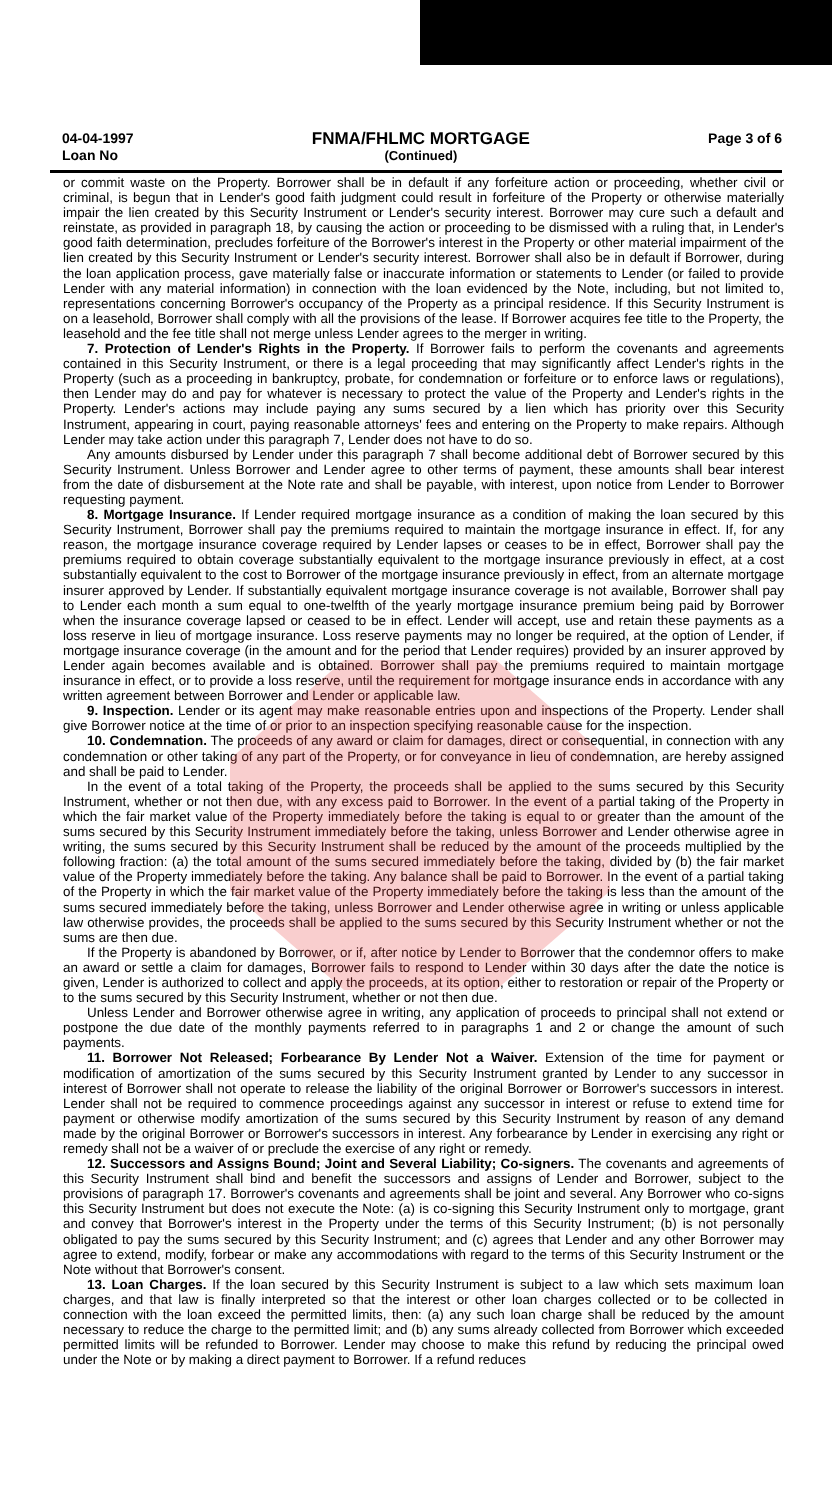04-04-1997
Loan No
FNMA/FHLMC MORTGAGE
(Continued)
Page 3 of 6
or commit waste on the Property. Borrower shall be in default if any forfeiture action or proceeding, whether civil or criminal, is begun that in Lender's good faith judgment could result in forfeiture of the Property or otherwise materially impair the lien created by this Security Instrument or Lender's security interest. Borrower may cure such a default and reinstate, as provided in paragraph 18, by causing the action or proceeding to be dismissed with a ruling that, in Lender's good faith determination, precludes forfeiture of the Borrower's interest in the Property or other material impairment of the lien created by this Security Instrument or Lender's security interest. Borrower shall also be in default if Borrower, during the loan application process, gave materially false or inaccurate information or statements to Lender (or failed to provide Lender with any material information) in connection with the loan evidenced by the Note, including, but not limited to, representations concerning Borrower's occupancy of the Property as a principal residence. If this Security Instrument is on a leasehold, Borrower shall comply with all the provisions of the lease. If Borrower acquires fee title to the Property, the leasehold and the fee title shall not merge unless Lender agrees to the merger in writing.
7. Protection of Lender's Rights in the Property. If Borrower fails to perform the covenants and agreements contained in this Security Instrument, or there is a legal proceeding that may significantly affect Lender's rights in the Property (such as a proceeding in bankruptcy, probate, for condemnation or forfeiture or to enforce laws or regulations), then Lender may do and pay for whatever is necessary to protect the value of the Property and Lender's rights in the Property. Lender's actions may include paying any sums secured by a lien which has priority over this Security Instrument, appearing in court, paying reasonable attorneys' fees and entering on the Property to make repairs. Although Lender may take action under this paragraph 7, Lender does not have to do so.
Any amounts disbursed by Lender under this paragraph 7 shall become additional debt of Borrower secured by this Security Instrument. Unless Borrower and Lender agree to other terms of payment, these amounts shall bear interest from the date of disbursement at the Note rate and shall be payable, with interest, upon notice from Lender to Borrower requesting payment.
8. Mortgage Insurance. If Lender required mortgage insurance as a condition of making the loan secured by this Security Instrument, Borrower shall pay the premiums required to maintain the mortgage insurance in effect. If, for any reason, the mortgage insurance coverage required by Lender lapses or ceases to be in effect, Borrower shall pay the premiums required to obtain coverage substantially equivalent to the mortgage insurance previously in effect, at a cost substantially equivalent to the cost to Borrower of the mortgage insurance previously in effect, from an alternate mortgage insurer approved by Lender. If substantially equivalent mortgage insurance coverage is not available, Borrower shall pay to Lender each month a sum equal to one-twelfth of the yearly mortgage insurance premium being paid by Borrower when the insurance coverage lapsed or ceased to be in effect. Lender will accept, use and retain these payments as a loss reserve in lieu of mortgage insurance. Loss reserve payments may no longer be required, at the option of Lender, if mortgage insurance coverage (in the amount and for the period that Lender requires) provided by an insurer approved by Lender again becomes available and is obtained. Borrower shall pay the premiums required to maintain mortgage insurance in effect, or to provide a loss reserve, until the requirement for mortgage insurance ends in accordance with any written agreement between Borrower and Lender or applicable law.
9. Inspection. Lender or its agent may make reasonable entries upon and inspections of the Property. Lender shall give Borrower notice at the time of or prior to an inspection specifying reasonable cause for the inspection.
10. Condemnation. The proceeds of any award or claim for damages, direct or consequential, in connection with any condemnation or other taking of any part of the Property, or for conveyance in lieu of condemnation, are hereby assigned and shall be paid to Lender.
In the event of a total taking of the Property, the proceeds shall be applied to the sums secured by this Security Instrument, whether or not then due, with any excess paid to Borrower. In the event of a partial taking of the Property in which the fair market value of the Property immediately before the taking is equal to or greater than the amount of the sums secured by this Security Instrument immediately before the taking, unless Borrower and Lender otherwise agree in writing, the sums secured by this Security Instrument shall be reduced by the amount of the proceeds multiplied by the following fraction: (a) the total amount of the sums secured immediately before the taking, divided by (b) the fair market value of the Property immediately before the taking. Any balance shall be paid to Borrower. In the event of a partial taking of the Property in which the fair market value of the Property immediately before the taking is less than the amount of the sums secured immediately before the taking, unless Borrower and Lender otherwise agree in writing or unless applicable law otherwise provides, the proceeds shall be applied to the sums secured by this Security Instrument whether or not the sums are then due.
If the Property is abandoned by Borrower, or if, after notice by Lender to Borrower that the condemnor offers to make an award or settle a claim for damages, Borrower fails to respond to Lender within 30 days after the date the notice is given, Lender is authorized to collect and apply the proceeds, at its option, either to restoration or repair of the Property or to the sums secured by this Security Instrument, whether or not then due.
Unless Lender and Borrower otherwise agree in writing, any application of proceeds to principal shall not extend or postpone the due date of the monthly payments referred to in paragraphs 1 and 2 or change the amount of such payments.
11. Borrower Not Released; Forbearance By Lender Not a Waiver. Extension of the time for payment or modification of amortization of the sums secured by this Security Instrument granted by Lender to any successor in interest of Borrower shall not operate to release the liability of the original Borrower or Borrower's successors in interest. Lender shall not be required to commence proceedings against any successor in interest or refuse to extend time for payment or otherwise modify amortization of the sums secured by this Security Instrument by reason of any demand made by the original Borrower or Borrower's successors in interest. Any forbearance by Lender in exercising any right or remedy shall not be a waiver of or preclude the exercise of any right or remedy.
12. Successors and Assigns Bound; Joint and Several Liability; Co-signers. The covenants and agreements of this Security Instrument shall bind and benefit the successors and assigns of Lender and Borrower, subject to the provisions of paragraph 17. Borrower's covenants and agreements shall be joint and several. Any Borrower who co-signs this Security Instrument but does not execute the Note: (a) is co-signing this Security Instrument only to mortgage, grant and convey that Borrower's interest in the Property under the terms of this Security Instrument; (b) is not personally obligated to pay the sums secured by this Security Instrument; and (c) agrees that Lender and any other Borrower may agree to extend, modify, forbear or make any accommodations with regard to the terms of this Security Instrument or the Note without that Borrower's consent.
13. Loan Charges. If the loan secured by this Security Instrument is subject to a law which sets maximum loan charges, and that law is finally interpreted so that the interest or other loan charges collected or to be collected in connection with the loan exceed the permitted limits, then: (a) any such loan charge shall be reduced by the amount necessary to reduce the charge to the permitted limit; and (b) any sums already collected from Borrower which exceeded permitted limits will be refunded to Borrower. Lender may choose to make this refund by reducing the principal owed under the Note or by making a direct payment to Borrower. If a refund reduces